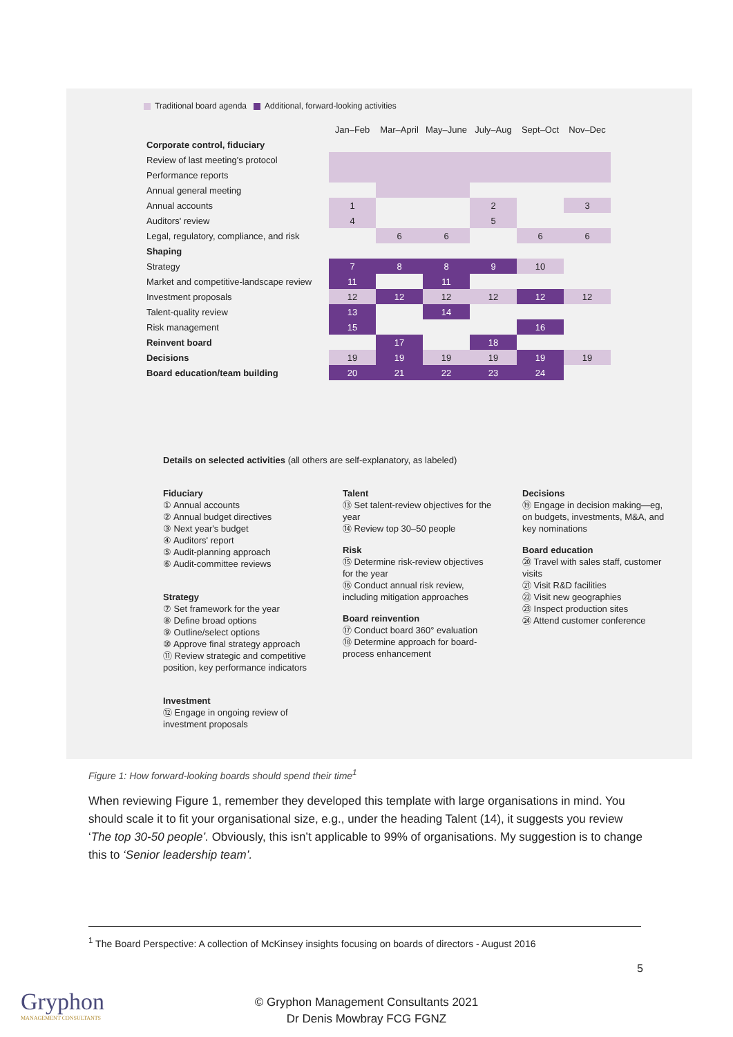Traditional board agenda Additional, forward-looking activities
| | Jan–Feb | Mar–April | May–June | July–Aug | Sept–Oct | Nov–Dec |
| Corporate control, fiduciary | | | | | | |
| Review of last meeting's protocol | | | | | | |
| Performance reports | | | | | | |
| Annual general meeting | | | | | | |
| Annual accounts | 1 | | | 2 | | 3 |
| Auditors' review | 4 | | | 5 | | |
| Legal, regulatory, compliance, and risk | | 6 | 6 | | 6 | 6 |
| Shaping | | | | | | |
| Strategy | 7 | 8 | 8 | 9 | 10 | |
| Market and competitive-landscape review | 11 | | 11 | | | |
| Investment proposals | 12 | 12 | 12 | 12 | 12 | 12 |
| Talent-quality review | 13 | | 14 | | | |
| Risk management | 15 | | | | 16 | |
| Reinvent board | | 17 | | 18 | | |
| Decisions | 19 | 19 | 19 | 19 | 19 | 19 |
| Board education/team building | 20 | 21 | 22 | 23 | 24 | |
Details on selected activities (all others are self-explanatory, as labeled)
Fiduciary
① Annual accounts
② Annual budget directives
③ Next year's budget
④ Auditors' report
⑤ Audit-planning approach
⑥ Audit-committee reviews
Strategy
⑦ Set framework for the year
⑧ Define broad options
⑨ Outline/select options
⑩ Approve final strategy approach
⑪ Review strategic and competitive position, key performance indicators
Investment
⑫ Engage in ongoing review of investment proposals
Talent
⑬ Set talent-review objectives for the year
⑭ Review top 30–50 people
Risk
⑮ Determine risk-review objectives for the year
⑯ Conduct annual risk review, including mitigation approaches
Board reinvention
⑰ Conduct board 360° evaluation
⑱ Determine approach for board-process enhancement
Decisions
⑲ Engage in decision making—eg, on budgets, investments, M&A, and key nominations
Board education
⑳ Travel with sales staff, customer visits
㉑ Visit R&D facilities
㉒ Visit new geographies
㉓ Inspect production sites
㉔ Attend customer conference
Figure 1: How forward-looking boards should spend their time<sup>1</sup>
When reviewing Figure 1, remember they developed this template with large organisations in mind. You should scale it to fit your organisational size, e.g., under the heading Talent (14), it suggests you review ‘The top 30-50 people’. Obviously, this isn’t applicable to 99% of organisations. My suggestion is to change this to ‘Senior leadership team’.
<sup>1</sup> The Board Perspective: A collection of McKinsey insights focusing on boards of directors - August 2016
5
Gryphon
MANAGEMENT CONSULTANTS
© Gryphon Management Consultants 2021
Dr Denis Mowbray FCG FGNZ